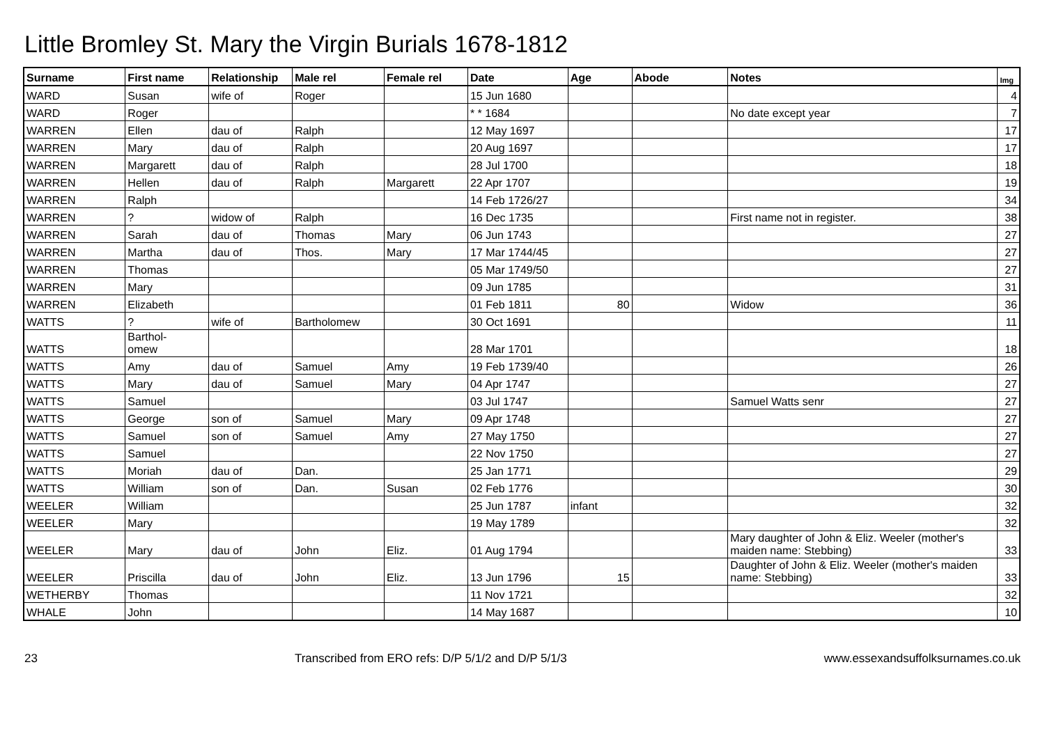Little Bromley St. Mary the Virgin Burials 1678-1812
| Surname | First name | Relationship | Male rel | Female rel | Date | Age | Abode | Notes | Img |
| --- | --- | --- | --- | --- | --- | --- | --- | --- | --- |
| WARD | Susan | wife of | Roger | | 15 Jun 1680 | | | | 4 |
| WARD | Roger | | | | * * 1684 | | | No date except year | 7 |
| WARREN | Ellen | dau of | Ralph | | 12 May 1697 | | | | 17 |
| WARREN | Mary | dau of | Ralph | | 20 Aug 1697 | | | | 17 |
| WARREN | Margarett | dau of | Ralph | | 28 Jul 1700 | | | | 18 |
| WARREN | Hellen | dau of | Ralph | Margarett | 22 Apr 1707 | | | | 19 |
| WARREN | Ralph | | | | 14 Feb 1726/27 | | | | 34 |
| WARREN | ? | widow of | Ralph | | 16 Dec 1735 | | | First name not in register. | 38 |
| WARREN | Sarah | dau of | Thomas | Mary | 06 Jun 1743 | | | | 27 |
| WARREN | Martha | dau of | Thos. | Mary | 17 Mar 1744/45 | | | | 27 |
| WARREN | Thomas | | | | 05 Mar 1749/50 | | | | 27 |
| WARREN | Mary | | | | 09 Jun 1785 | | | | 31 |
| WARREN | Elizabeth | | | | 01 Feb 1811 | 80 | | Widow | 36 |
| WATTS | ? | wife of | Bartholomew | | 30 Oct 1691 | | | | 11 |
| WATTS | Barthol- omew | | | | 28 Mar 1701 | | | | 18 |
| WATTS | Amy | dau of | Samuel | Amy | 19 Feb 1739/40 | | | | 26 |
| WATTS | Mary | dau of | Samuel | Mary | 04 Apr 1747 | | | | 27 |
| WATTS | Samuel | | | | 03 Jul 1747 | | | Samuel Watts senr | 27 |
| WATTS | George | son of | Samuel | Mary | 09 Apr 1748 | | | | 27 |
| WATTS | Samuel | son of | Samuel | Amy | 27 May 1750 | | | | 27 |
| WATTS | Samuel | | | | 22 Nov 1750 | | | | 27 |
| WATTS | Moriah | dau of | Dan. | | 25 Jan 1771 | | | | 29 |
| WATTS | William | son of | Dan. | Susan | 02 Feb 1776 | | | | 30 |
| WEELER | William | | | | 25 Jun 1787 | infant | | | 32 |
| WEELER | Mary | | | | 19 May 1789 | | | | 32 |
| WEELER | Mary | dau of | John | Eliz. | 01 Aug 1794 | | | Mary daughter of John & Eliz. Weeler (mother's maiden name: Stebbing) | 33 |
| WEELER | Priscilla | dau of | John | Eliz. | 13 Jun 1796 | 15 | | Daughter of John & Eliz. Weeler (mother's maiden name: Stebbing) | 33 |
| WETHERBY | Thomas | | | | 11 Nov 1721 | | | | 32 |
| WHALE | John | | | | 14 May 1687 | | | | 10 |
23 Transcribed from ERO refs: D/P 5/1/2 and D/P 5/1/3 www.essexandsuffolksurnames.co.uk